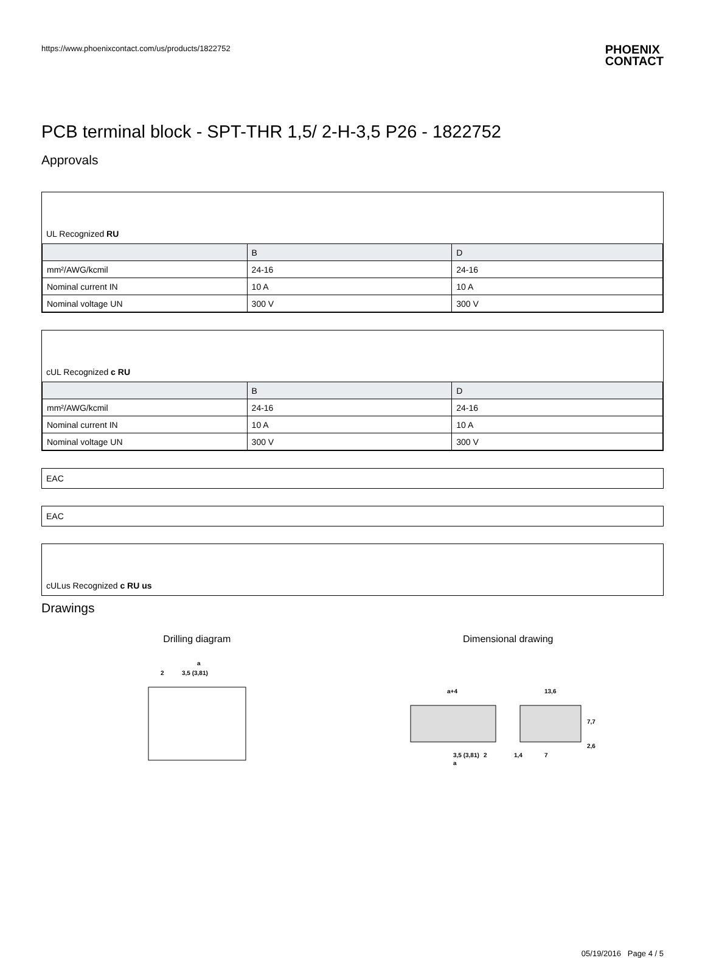https://www.phoenixcontact.com/us/products/1822752 PHOENIX
CONTACT
PCB terminal block - SPT-THR 1,5/ 2-H-3,5 P26 - 1822752
Approvals
UL Recognized RU
| | B | D |
| --- | --- | --- |
| mm²/AWG/kcmil | 24-16 | 24-16 |
| Nominal current IN | 10 A | 10 A |
| Nominal voltage UN | 300 V | 300 V |
cUL Recognized c RU
| | B | D |
| --- | --- | --- |
| mm²/AWG/kcmil | 24-16 | 24-16 |
| Nominal current IN | 10 A | 10 A |
| Nominal voltage UN | 300 V | 300 V |
EAC
EAC
cULus Recognized c RU us
Drawings
Drilling diagram
a
3,5 (3,81)
2
Dimensional drawing
a+4
13,6
7,7
2,6
3,5 (3,81)
2
a
1,4
7
05/19/2016 Page 4 / 5